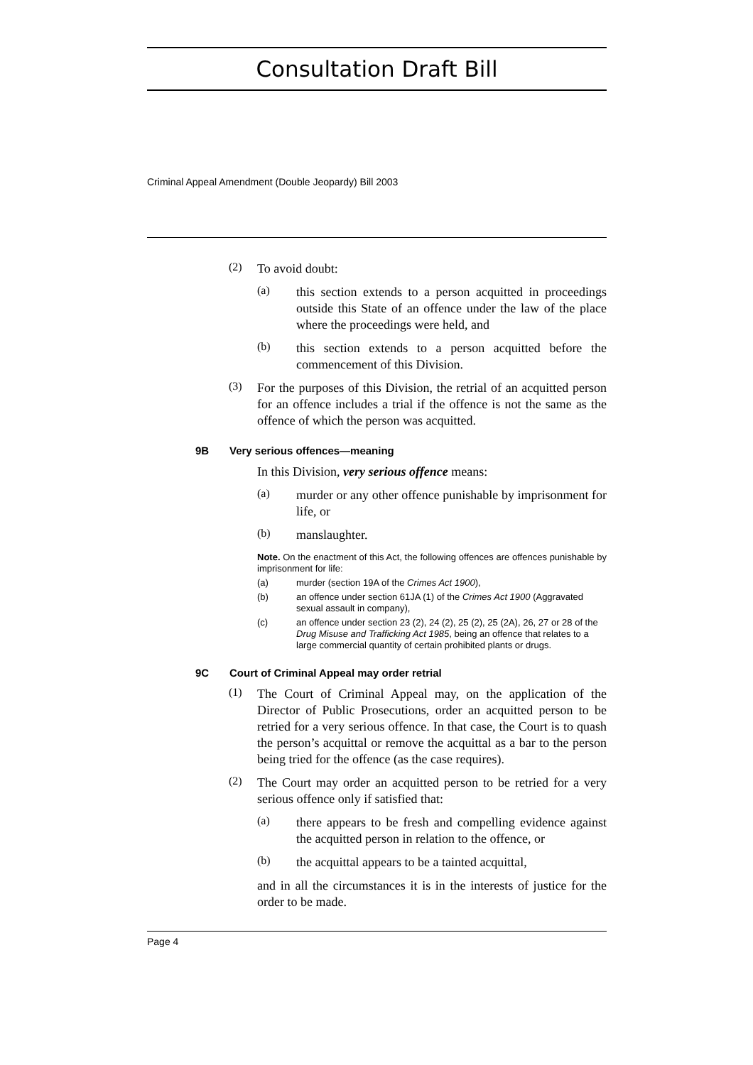Consultation Draft Bill
Criminal Appeal Amendment (Double Jeopardy) Bill 2003
(2)
To avoid doubt:
(a)
this section extends to a person acquitted in proceedings outside this State of an offence under the law of the place where the proceedings were held, and
(b)
this section extends to a person acquitted before the commencement of this Division.
(3)
For the purposes of this Division, the retrial of an acquitted person for an offence includes a trial if the offence is not the same as the offence of which the person was acquitted.
9B Very serious offences—meaning
In this Division, very serious offence means:
(a)
murder or any other offence punishable by imprisonment for life, or
(b)
manslaughter.
Note. On the enactment of this Act, the following offences are offences punishable by imprisonment for life:
(a) murder (section 19A of the Crimes Act 1900),
(b) an offence under section 61JA (1) of the Crimes Act 1900 (Aggravated sexual assault in company),
(c) an offence under section 23 (2), 24 (2), 25 (2), 25 (2A), 26, 27 or 28 of the Drug Misuse and Trafficking Act 1985, being an offence that relates to a large commercial quantity of certain prohibited plants or drugs.
9C Court of Criminal Appeal may order retrial
(1)
The Court of Criminal Appeal may, on the application of the Director of Public Prosecutions, order an acquitted person to be retried for a very serious offence. In that case, the Court is to quash the person’s acquittal or remove the acquittal as a bar to the person being tried for the offence (as the case requires).
(2)
The Court may order an acquitted person to be retried for a very serious offence only if satisfied that:
(a)
there appears to be fresh and compelling evidence against the acquitted person in relation to the offence, or
(b)
the acquittal appears to be a tainted acquittal,
and in all the circumstances it is in the interests of justice for the order to be made.
Page 4